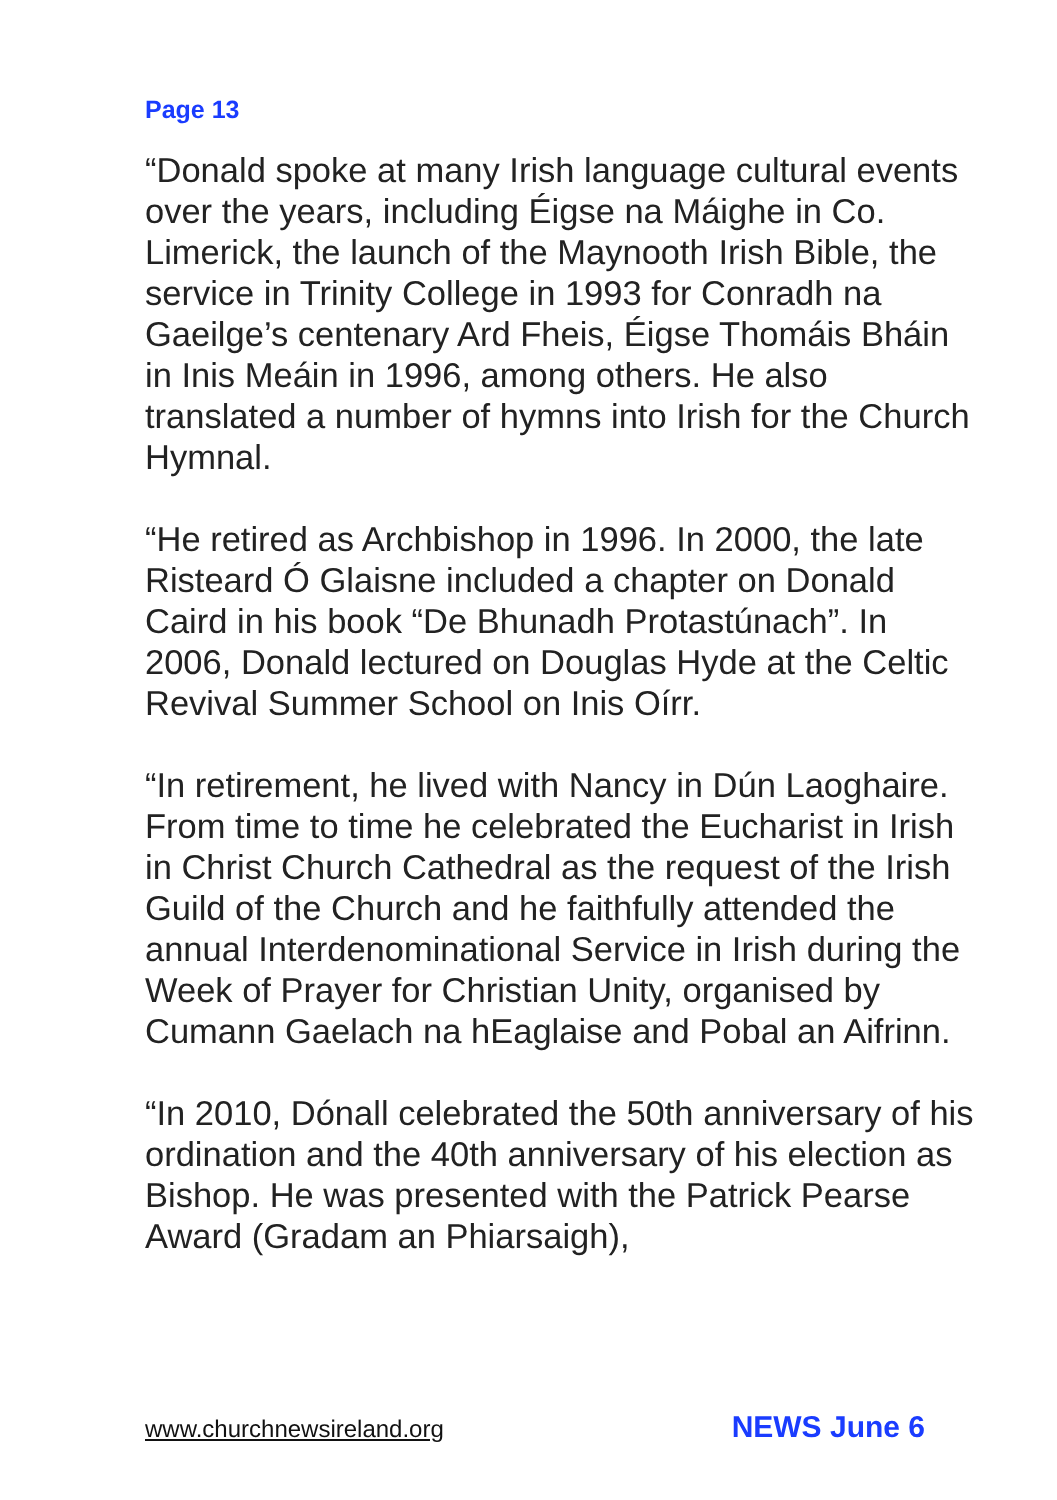Page 13
“Donald spoke at many Irish language cultural events over the years, including Éigse na Máighe in Co. Limerick, the launch of the Maynooth Irish Bible, the service in Trinity College in 1993 for Conradh na Gaeilge’s centenary Ard Fheis, Éigse Thomáis Bháin in Inis Meáin in 1996, among others. He also translated a number of hymns into Irish for the Church Hymnal.
“He retired as Archbishop in 1996. In 2000, the late Risteard Ó Glaisne included a chapter on Donald Caird in his book “De Bhunadh Protastúnach”. In 2006, Donald lectured on Douglas Hyde at the Celtic Revival Summer School on Inis Oírr.
“In retirement, he lived with Nancy in Dún Laoghaire. From time to time he celebrated the Eucharist in Irish in Christ Church Cathedral as the request of the Irish Guild of the Church and he faithfully attended the annual Interdenominational Service in Irish during the Week of Prayer for Christian Unity, organised by Cumann Gaelach na hEaglaise and Pobal an Aifrinn.
“In 2010, Dónall celebrated the 50th anniversary of his ordination and the 40th anniversary of his election as Bishop. He was presented with the Patrick Pearse Award (Gradam an Phiarsaigh),
www.churchnewsireland.org NEWS June 6